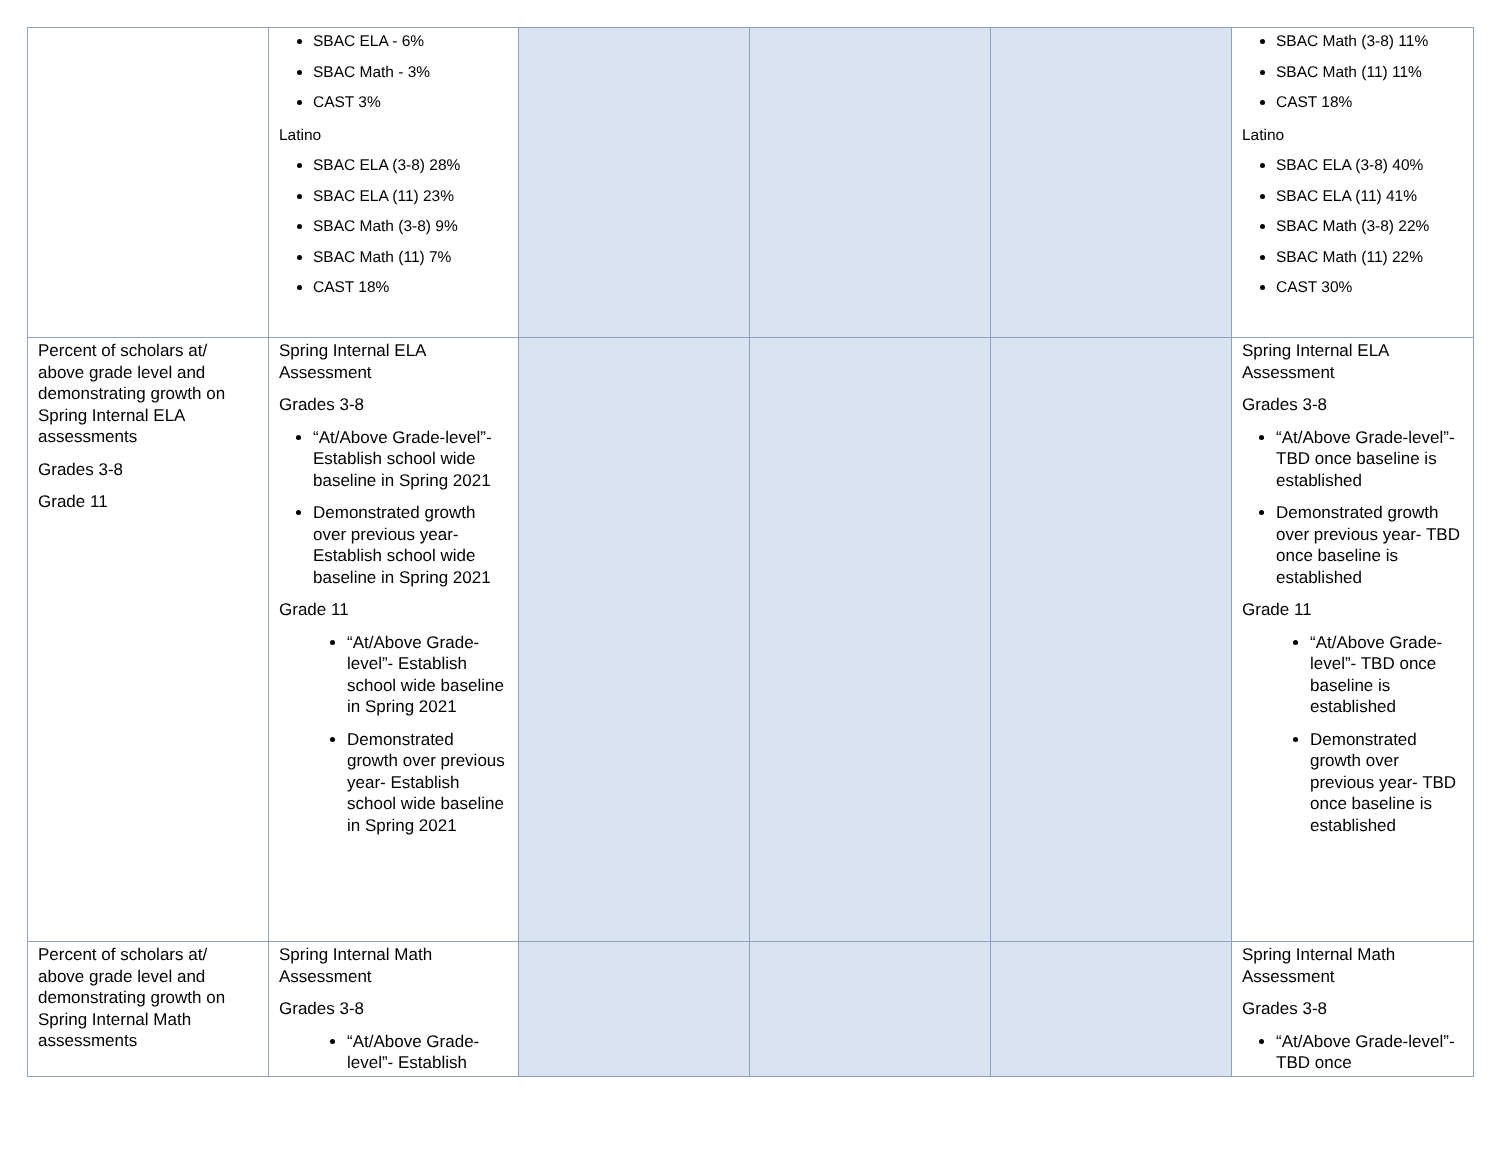| | SBAC ELA - 6% SBAC Math - 3% CAST 3% Latino SBAC ELA (3-8) 28% SBAC ELA (11) 23% SBAC Math (3-8) 9% SBAC Math (11) 7% CAST 18% | | | | SBAC Math (3-8) 11% SBAC Math (11) 11% CAST 18% Latino SBAC ELA (3-8) 40% SBAC ELA (11) 41% SBAC Math (3-8) 22% SBAC Math (11) 22% CAST 30% |
| Percent of scholars at/ above grade level and demonstrating growth on Spring Internal ELA assessments Grades 3-8 Grade 11 | Spring Internal ELA Assessment Grades 3-8 “At/Above Grade-level”- Establish school wide baseline in Spring 2021 Demonstrated growth over previous year- Establish school wide baseline in Spring 2021 Grade 11 “At/Above Grade-level”- Establish school wide baseline in Spring 2021 Demonstrated growth over previous year- Establish school wide baseline in Spring 2021 | | | | Spring Internal ELA Assessment Grades 3-8 “At/Above Grade-level”- TBD once baseline is established Demonstrated growth over previous year- TBD once baseline is established Grade 11 “At/Above Grade-level”- TBD once baseline is established Demonstrated growth over previous year- TBD once baseline is established |
| Percent of scholars at/ above grade level and demonstrating growth on Spring Internal Math assessments | Spring Internal Math Assessment Grades 3-8 “At/Above Grade-level”- Establish | | | | Spring Internal Math Assessment Grades 3-8 “At/Above Grade-level”- TBD once |